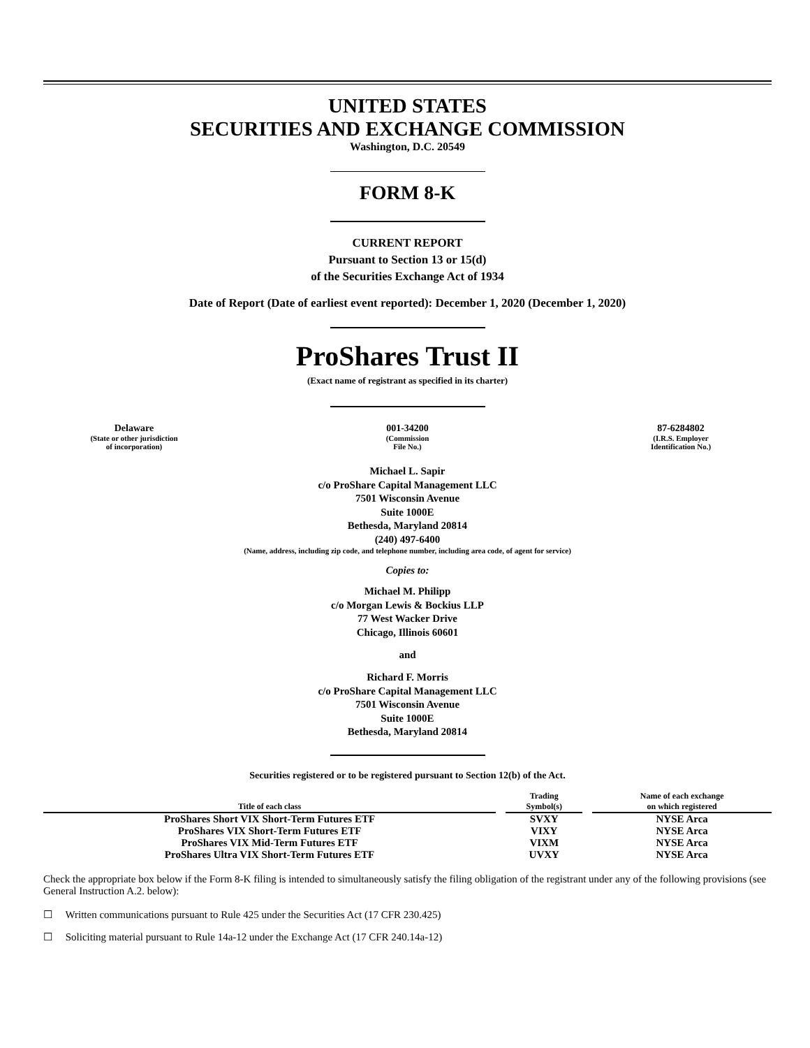UNITED STATES
SECURITIES AND EXCHANGE COMMISSION
Washington, D.C. 20549
FORM 8-K
CURRENT REPORT
Pursuant to Section 13 or 15(d)
of the Securities Exchange Act of 1934
Date of Report (Date of earliest event reported): December 1, 2020 (December 1, 2020)
ProShares Trust II
(Exact name of registrant as specified in its charter)
Delaware
(State or other jurisdiction
of incorporation)
001-34200
(Commission
File No.)
87-6284802
(I.R.S. Employer
Identification No.)
Michael L. Sapir
c/o ProShare Capital Management LLC
7501 Wisconsin Avenue
Suite 1000E
Bethesda, Maryland 20814
(240) 497-6400
(Name, address, including zip code, and telephone number, including area code, of agent for service)
Copies to:
Michael M. Philipp
c/o Morgan Lewis & Bockius LLP
77 West Wacker Drive
Chicago, Illinois 60601
and
Richard F. Morris
c/o ProShare Capital Management LLC
7501 Wisconsin Avenue
Suite 1000E
Bethesda, Maryland 20814
Securities registered or to be registered pursuant to Section 12(b) of the Act.
| Title of each class | | Trading Symbol(s) | | Name of each exchange on which registered |
| --- | --- | --- | --- | --- |
| ProShares Short VIX Short-Term Futures ETF | | SVXY | | NYSE Arca |
| ProShares VIX Short-Term Futures ETF | | VIXY | | NYSE Arca |
| ProShares VIX Mid-Term Futures ETF | | VIXM | | NYSE Arca |
| ProShares Ultra VIX Short-Term Futures ETF | | UVXY | | NYSE Arca |
Check the appropriate box below if the Form 8-K filing is intended to simultaneously satisfy the filing obligation of the registrant under any of the following provisions (see General Instruction A.2. below):
☐ Written communications pursuant to Rule 425 under the Securities Act (17 CFR 230.425)
☐ Soliciting material pursuant to Rule 14a-12 under the Exchange Act (17 CFR 240.14a-12)